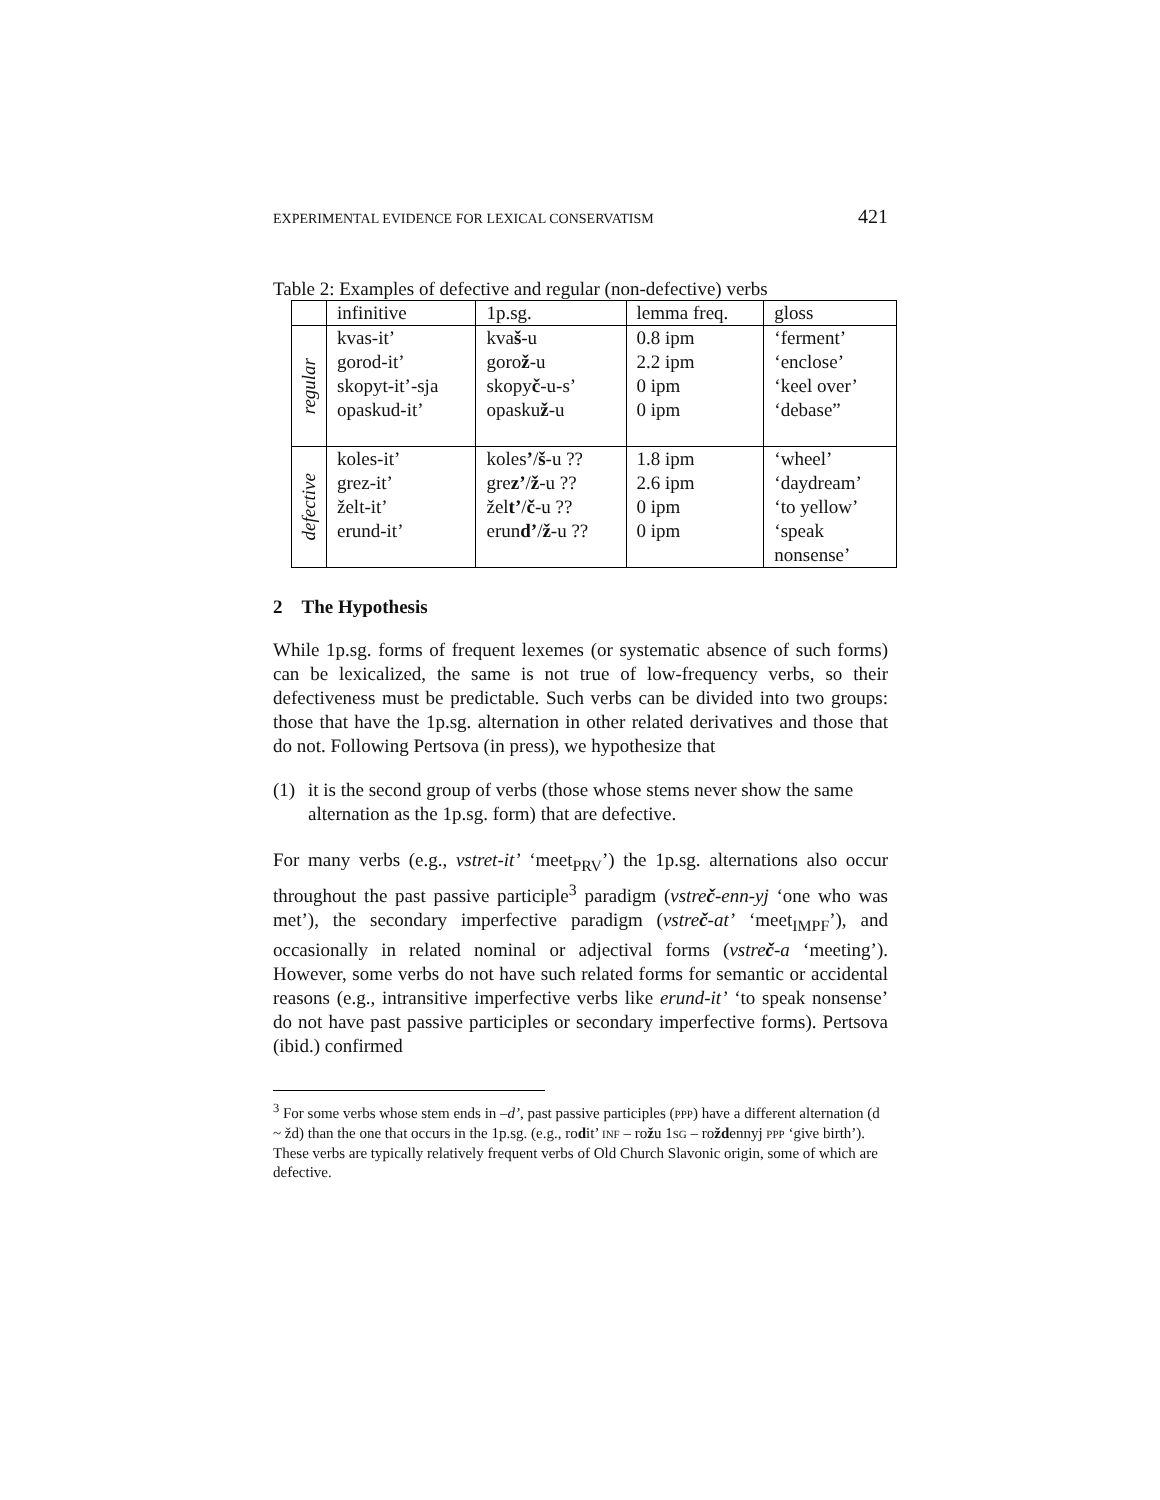EXPERIMENTAL EVIDENCE FOR LEXICAL CONSERVATISM 421
Table 2: Examples of defective and regular (non-defective) verbs
| | infinitive | 1p.sg. | lemma freq. | gloss |
| --- | --- | --- | --- | --- |
| regular | kvas-it’ gorod-it’ skopyt-it’-sja opaskud-it’ | kva š -u goro ž -u skopy č -u-s’ opasku ž -u | 0.8 ipm 2.2 ipm 0 ipm 0 ipm | ‘ferment’ ‘enclose’ ‘keel over’ ‘debase” |
| defective | koles-it’ grez-it’ želt-it’ erund-it’ | koles ’ / š -u ?? gre z’ / ž -u ?? žel t’ / č -u ?? erun d’ / ž -u ?? | 1.8 ipm 2.6 ipm 0 ipm 0 ipm | ‘wheel’ ‘daydream’ ‘to yellow’ ‘speak nonsense’ |
2 The Hypothesis
While 1p.sg. forms of frequent lexemes (or systematic absence of such forms) can be lexicalized, the same is not true of low-frequency verbs, so their defectiveness must be predictable. Such verbs can be divided into two groups: those that have the 1p.sg. alternation in other related derivatives and those that do not. Following Pertsova (in press), we hypothesize that
(1) it is the second group of verbs (those whose stems never show the same alternation as the 1p.sg. form) that are defective.
For many verbs (e.g., vstret-it’ ‘meet<sub>PRV</sub>’) the 1p.sg. alternations also occur throughout the past passive participle<sup>3</sup> paradigm (vstreč-enn-yj ‘one who was met’), the secondary imperfective paradigm (vstreč-at’ ‘meet<sub>IMPF</sub>’), and occasionally in related nominal or adjectival forms (vstreč-a ‘meeting’). However, some verbs do not have such related forms for semantic or accidental reasons (e.g., intransitive imperfective verbs like erund-it’ ‘to speak nonsense’ do not have past passive participles or secondary imperfective forms). Pertsova (ibid.) confirmed
<sup>3</sup> For some verbs whose stem ends in –d’, past passive participles (PPP) have a different alternation (d ~ žd) than the one that occurs in the 1p.sg. (e.g., rodit’ INF – rožu 1SG – roždennyj PPP ‘give birth’). These verbs are typically relatively frequent verbs of Old Church Slavonic origin, some of which are defective.